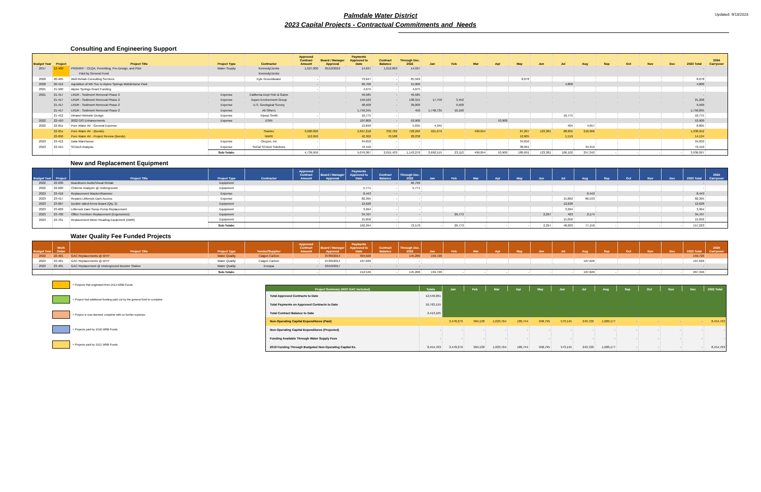Updated: 9/13/2023
Palmdale Water District
2023 Capital Projects - Contractual Commitments and Needs
Consulting and Engineering Support
| Budget Year | Project | Project Title | Project Type | Contractor | Approved Contract Amount | Board / Manager Approval | Payments Approved to Date | Contract Balance | Through Dec. 2022 | Jan | Feb | Mar | Apr | May | Jun | Jul | Aug | Sep | Oct | Nov | Dec | 2023 Total | 2024 Carryover |
| --- | --- | --- | --- | --- | --- | --- | --- | --- | --- | --- | --- | --- | --- | --- | --- | --- | --- | --- | --- | --- | --- | --- | --- |
| 2017 | 12-400 | PRGRRP - CEQA, Permitting, Pre-Design, and Pilot | Water Supply | Kennedy/Jenks | 1,627,000 | 05/12/2016 | 14,937 | 1,612,063 | 14,937 | | | | | | | | | | | | | - | |
| | | Paid by General Fund | | Kennedy/Jenks | | | - | - | - | | | | | | | | | | | | | - | |
| 2020 | 20-405 | Well Rehab Consulting Services | | Kyle Groundwater | - | | 73,647 | - | 65,569 | | | | | 8,078 | | | | | | | | 8,078 | |
| 2020 | 20-412 | Aquisition of Wtr Svc to Alpine Springs Mobilehome Park | | | - | | 20,700 | - | 15,900 | | | | | | | 4,800 | | | | | | 4,800 | |
| 2021 | 21-500 | Alpine Springs Grant Funding | | | - | | 4,075 | - | 4,075 | | | | | | | | | | | | | - | |
| 2021 | 21-417 | LRDR - Sediment Removal Phase 2 | Expense | California Dept Fish & Game | | | 49,585 | - | 49,585 | | | | | | | | | | | | | - | |
| | 21-417 | LRDR - Sediment Removal Phase 2 | Expense | Aspen Environment Group | | | 159,522 | - | 138,315 | 17,756 | 3,452 | | | | | | | | | | | 21,208 | |
| | 21-417 | LRDR - Sediment Removal Phase 2 | Expense | U.S. Geological Survey | | | 48,500 | - | 39,000 | | 9,500 | | | | | | | | | | | 9,500 | |
| | 21-417 | LRDR - Sediment Removal Phase 2 | Expense | All Others | | | 1,759,345 | - | 450 | 1,748,735 | 10,160 | | | | | | | | | | | 1,758,895 | |
| | 21-412 | Intranet Website Design | Expense | Tripepi Smith | - | | 10,775 | - | - | | | | | | | 10,775 | | | | | | 10,775 | |
| 2022 | 22-410 | 2022 GIS Enhancements | Expense | ESRI | | | 107,800 | - | 53,900 | | | | 53,900 | | | | | | | | | 53,900 | |
| 2022 | 22-65x | Pure Water AV - General Expense | | | | | 13,840 | - | 5,035 | 4,345 | | | | | | 404 | 4,057 | | | | | 8,805 | |
| | 22-65x | Pure Water AV - (Bonds) | | Stantec | 3,000,000 | | 2,667,218 | 332,782 | 728,266 | 921,679 | | 499,054 | | 87,267 | 123,381 | 88,605 | 218,966 | | | | | 1,938,952 | |
| | 22-650 | Pure Water AV - Project Review (Bonds) | | NWRI | 112,950 | | 42,362 | 70,588 | 28,238 | | | | | 12,605 | | 1,519 | | | | | | 14,124 | |
| 2023 | 23-412 | Data Warehouse | Expense | Oxcyon, Inc | - | | 34,650 | - | - | | | | | 34,650 | | | | | | | | 34,650 | |
| 2023 | 23-415 | SCADA Analysis | Expense | SoCal SCADA Solutions | - | | 72,410 | - | - | | | | | 38,091 | | | 34,319 | | | | | 72,410 | |
| | | | Sub-Totals: | | 4,739,950 | | 5,079,367 | 2,015,433 | 1,143,270 | 2,692,515 | 23,112 | 499,054 | 53,900 | 180,691 | 123,381 | 106,102 | 257,342 | - | - | - | - | 3,936,097 | - |
New and Replacement Equipment
| Budget Year | Project | Project Title | Project Type | Contractor | Approved Contract Amount | Board / Manager Approval | Payments Approved to Date | Contract Balance | Through Dec. 2022 | Jan | Feb | Mar | Apr | May | Jun | Jul | Aug | Sep | Oct | Nov | Dec | 2023 Total | 2024 Carryover |
| --- | --- | --- | --- | --- | --- | --- | --- | --- | --- | --- | --- | --- | --- | --- | --- | --- | --- | --- | --- | --- | --- | --- | --- |
| 2022 | 22-630 | Boardroom Audio/Visual Rehab | Equipment | | | | | - | 66,799 | | | | | | | | | | | | | - | |
| 2022 | 22-620 | Chlorine Analyzer @ Underground | Equipment | | | | 5,771 | - | 5,771 | | | | | | | | | | | | | - | |
| 2023 | 23-416 | Replacement Wacker/Rammer | Expense | | | | 8,443 | - | - | | | | | | | | 8,443 | | | | | 8,443 | |
| 2023 | 23-417 | Repairs Littlerock Dam Access | Expense | | | | 82,395 | - | - | | | | | | | 15,862 | 66,533 | | | | | 82,395 | |
| 2023 | 23-607 | Double sided Arrow Board (Qty. 2) | Equipment | | | | 12,628 | - | - | | | | | | | 12,628 | | | | | | 12,628 | |
| 2023 | 23-609 | Littlerock Dam Sump Pump Replacement | Equipment | | | | 3,994 | - | - | | | | | | | 3,994 | | | | | | 3,994 | |
| 2023 | 23-700 | Office Furniture Replacement (Ergonomics) | Equipment | | | | 34,707 | - | - | | 29,773 | | | | 2,297 | 463 | 2,174 | | | | | 34,707 | |
| 2023 | 23-701 | Replacement Meter Reading Equipment (AMR) | Equipment | | | | 15,056 | - | - | | | | | | | 15,056 | | | | | | 15,056 | |
| | | | Sub-Totals: | | | | 162,994 | - | 72,570 | - | 29,773 | - | - | - | 2,297 | 48,003 | 77,150 | - | - | - | - | 157,223 | - |
Water Quality Fee Funded Projects
| Budget Year | Work Order | Project Title | Project Type | Vendor/Supplier | Approved Contract Amount | Board / Manager Approval | Payments Approved to Date | Contract Balance | Through Dec. 2022 | Jan | Feb | Mar | Apr | May | Jun | Jul | Aug | Sep | Oct | Nov | Dec | 2023 Total | 2024 Carryover |
| --- | --- | --- | --- | --- | --- | --- | --- | --- | --- | --- | --- | --- | --- | --- | --- | --- | --- | --- | --- | --- | --- | --- | --- |
| 2022 | 22-401 | GAC Replacements @ WTP | Water Quality | Calgon Carbon | - | 07/09/2014 | 304,920 | - | 145,200 | 159,720 | | | | | | | | | | | | 159,720 | |
| 2023 | 23-401 | GAC Replacements @ WTP | Water Quality | Calgon Carbon | - | 07/09/2014 | 107,626 | - | - | | | | | | | | 107,626 | | | | | 107,626 | |
| 2023 | 23-401 | GAC Replacement @ Underground Booster Station | Water Quality | Evoqua | - | 03/10/2017 | - | - | - | | | | | | | | | | | | | - | |
| | | | Sub-Totals: | | - | | 412,546 | - | 145,200 | 159,720 | - | - | - | - | - | - | 107,626 | - | - | - | - | 267,346 | - |
= Projects that originated from 2013 WRB Funds
= Project had additional funding paid out by the general fund to complete.
= Project is now deemed complete with no further expense.
= Projects paid by 2018 WRB Funds
= Projects paid by 2021 WRB Funds
| Project Summary (W/O GAC Included) | Totals | Jan | Feb | Mar | Apr | May | Jun | Jul | Aug | Sep | Oct | Nov | Dec | 2022 Total |
| --- | --- | --- | --- | --- | --- | --- | --- | --- | --- | --- | --- | --- | --- | --- |
| Total Approved Contracts to Date | 12,549,061 | | | | | | | | | | | | | |
| Total Payments on Approved Contracts to Date | 16,763,155 | | | | | | | | | | | | | |
| Total Contract Balance to Date | 2,413,105 | | | | | | | | | | | | | |
| Non-Operating Capital Expenditures (Paid) | | 3,478,279 | 904,138 | 1,023,764 | 189,744 | 958,795 | 573,145 | 243,720 | 1,083,177 | - | - | - | - | 8,454,763 |
| Non-Operating Capital Expenditures (Projected) | - | - | - | - | - | - | - | - | - | - | - | - | - | - |
| Funding Available Through Water Supply Fees | - | - | - | - | - | - | - | - | - | - | - | - | - | - |
| 2019 Funding Through Budgeted Non-Operating Capital Ex. | 8,454,763 | 3,478,279 | 904,138 | 1,023,764 | 189,744 | 958,795 | 573,145 | 243,720 | 1,083,177 | - | - | - | - | 8,454,763 |